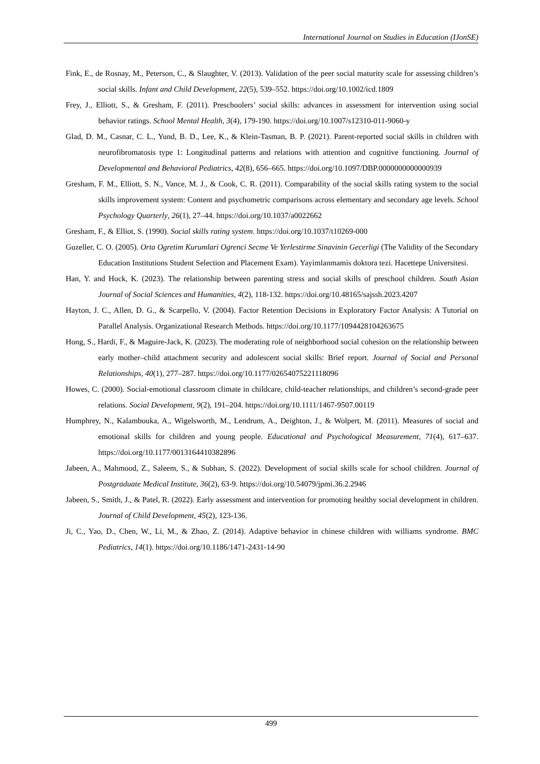International Journal on Studies in Education (IJonSE)
Fink, E., de Rosnay, M., Peterson, C., & Slaughter, V. (2013). Validation of the peer social maturity scale for assessing children’s social skills. Infant and Child Development, 22(5), 539–552. https://doi.org/10.1002/icd.1809
Frey, J., Elliott, S., & Gresham, F. (2011). Preschoolers’ social skills: advances in assessment for intervention using social behavior ratings. School Mental Health, 3(4), 179-190. https://doi.org/10.1007/s12310-011-9060-y
Glad, D. M., Casnar, C. L., Yund, B. D., Lee, K., & Klein-Tasman, B. P. (2021). Parent-reported social skills in children with neurofibromatosis type 1: Longitudinal patterns and relations with attention and cognitive functioning. Journal of Developmental and Behavioral Pediatrics, 42(8), 656–665. https://doi.org/10.1097/DBP.0000000000000939
Gresham, F. M., Elliott, S. N., Vance, M. J., & Cook, C. R. (2011). Comparability of the social skills rating system to the social skills improvement system: Content and psychometric comparisons across elementary and secondary age levels. School Psychology Quarterly, 26(1), 27–44. https://doi.org/10.1037/a0022662
Gresham, F., & Elliot, S. (1990). Social skills rating system. https://doi.org/10.1037/t10269-000
Guzeller, C. O. (2005). Orta Ogretim Kurumlari Ogrenci Secme Ve Yerlestirme Sinavinin Gecerligi (The Validity of the Secondary Education Institutions Student Selection and Placement Exam). Yayimlanmamis doktora tezi. Hacettepe Universitesi.
Han, Y. and Hock, K. (2023). The relationship between parenting stress and social skills of preschool children. South Asian Journal of Social Sciences and Humanities, 4(2), 118-132. https://doi.org/10.48165/sajssh.2023.4207
Hayton, J. C., Allen, D. G., & Scarpello, V. (2004). Factor Retention Decisions in Exploratory Factor Analysis: A Tutorial on Parallel Analysis. Organizational Research Methods. https://doi.org/10.1177/1094428104263675
Hong, S., Hardi, F., & Maguire-Jack, K. (2023). The moderating role of neighborhood social cohesion on the relationship between early mother–child attachment security and adolescent social skills: Brief report. Journal of Social and Personal Relationships, 40(1), 277–287. https://doi.org/10.1177/02654075221118096
Howes, C. (2000). Social-emotional classroom climate in childcare, child-teacher relationships, and children’s second-grade peer relations. Social Development, 9(2), 191–204. https://doi.org/10.1111/1467-9507.00119
Humphrey, N., Kalambouka, A., Wigelsworth, M., Lendrum, A., Deighton, J., & Wolpert, M. (2011). Measures of social and emotional skills for children and young people. Educational and Psychological Measurement, 71(4), 617–637. https://doi.org/10.1177/0013164410382896
Jabeen, A., Mahmood, Z., Saleem, S., & Subhan, S. (2022). Development of social skills scale for school children. Journal of Postgraduate Medical Institute, 36(2), 63-9. https://doi.org/10.54079/jpmi.36.2.2946
Jabeen, S., Smith, J., & Patel, R. (2022). Early assessment and intervention for promoting healthy social development in children. Journal of Child Development, 45(2), 123-136.
Ji, C., Yao, D., Chen, W., Li, M., & Zhao, Z. (2014). Adaptive behavior in chinese children with williams syndrome. BMC Pediatrics, 14(1). https://doi.org/10.1186/1471-2431-14-90
499